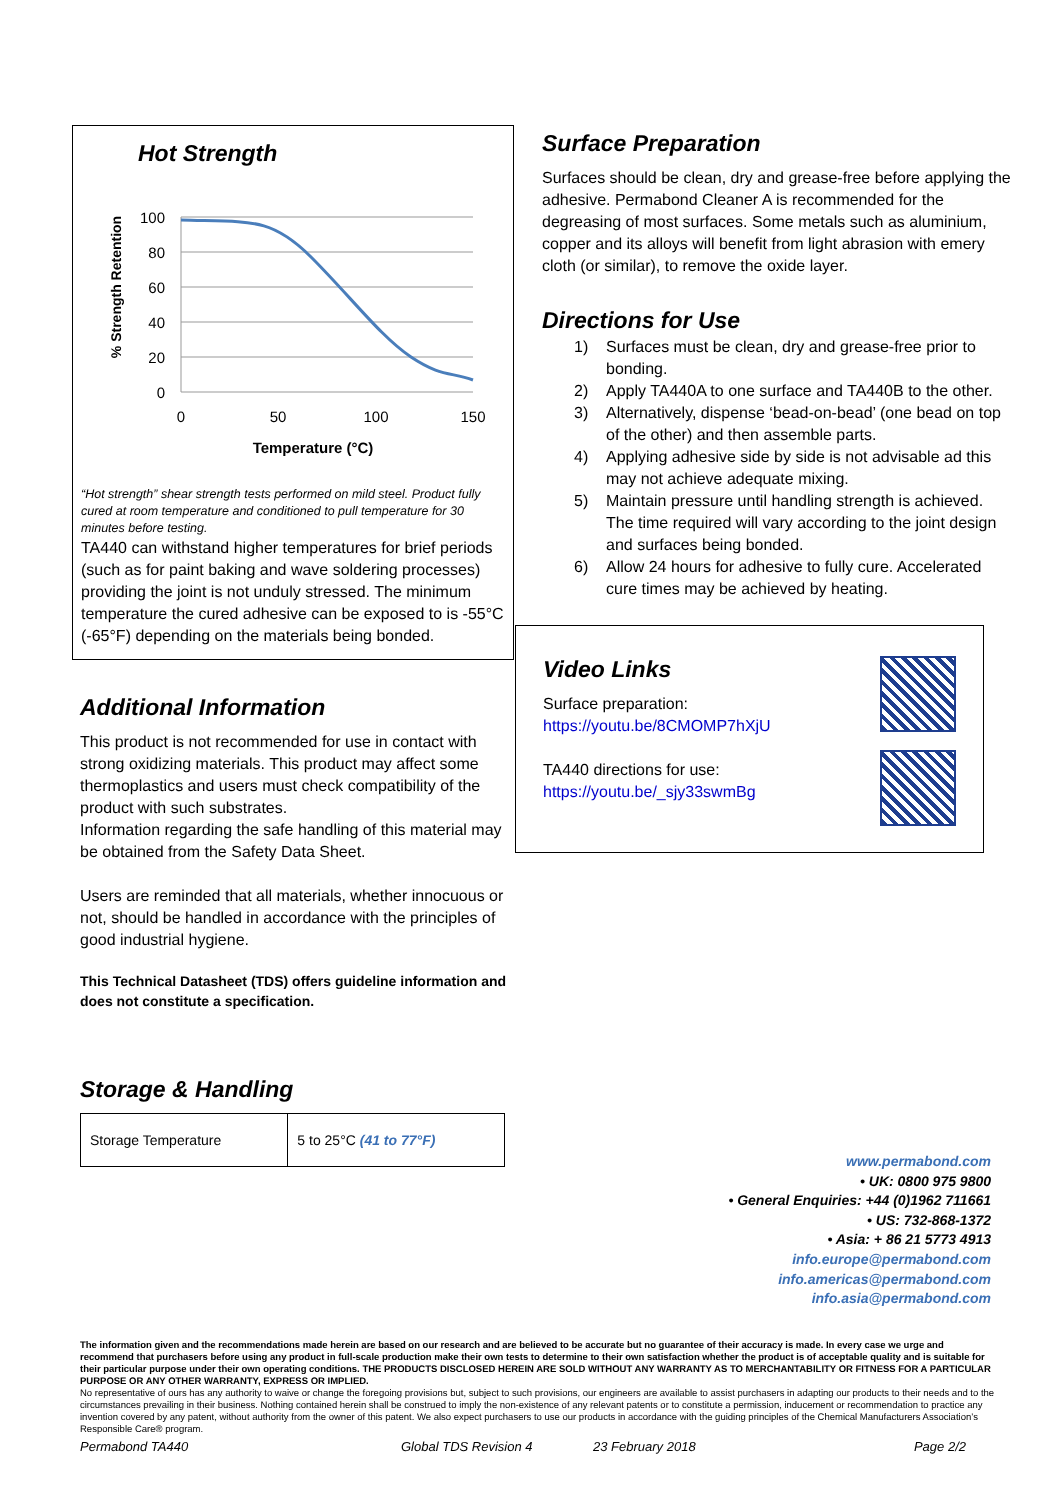Hot Strength
% Strength Retention
100
80
60
40
20
0
0
50
100
150
Temperature (°C)
“Hot strength” shear strength tests performed on mild steel. Product fully cured at room temperature and conditioned to pull temperature for 30 minutes before testing.
TA440 can withstand higher temperatures for brief periods (such as for paint baking and wave soldering processes) providing the joint is not unduly stressed. The minimum temperature the cured adhesive can be exposed to is -55°C (-65°F) depending on the materials being bonded.
Additional Information
This product is not recommended for use in contact with strong oxidizing materials. This product may affect some thermoplastics and users must check compatibility of the product with such substrates.
Information regarding the safe handling of this material may be obtained from the Safety Data Sheet.
Users are reminded that all materials, whether innocuous or not, should be handled in accordance with the principles of good industrial hygiene.
This Technical Datasheet (TDS) offers guideline information and does not constitute a specification.
Storage & Handling
| Storage Temperature | 5 to 25°C (41 to 77°F) |
Surface Preparation
Surfaces should be clean, dry and grease-free before applying the adhesive. Permabond Cleaner A is recommended for the degreasing of most surfaces. Some metals such as aluminium, copper and its alloys will benefit from light abrasion with emery cloth (or similar), to remove the oxide layer.
Directions for Use
1) Surfaces must be clean, dry and grease-free prior to bonding.
2) Apply TA440A to one surface and TA440B to the other.
3) Alternatively, dispense ‘bead-on-bead’ (one bead on top of the other) and then assemble parts.
4) Applying adhesive side by side is not advisable ad this may not achieve adequate mixing.
5) Maintain pressure until handling strength is achieved. The time required will vary according to the joint design and surfaces being bonded.
6) Allow 24 hours for adhesive to fully cure. Accelerated cure times may be achieved by heating.
Video Links
Surface preparation:
https://youtu.be/8CMOMP7hXjU
TA440 directions for use:
https://youtu.be/_sjy33swmBg
www.permabond.com
• UK: 0800 975 9800
• General Enquiries: +44 (0)1962 711661
• US: 732-868-1372
• Asia: + 86 21 5773 4913
info.europe@permabond.com
info.americas@permabond.com
info.asia@permabond.com
The information given and the recommendations made herein are based on our research and are believed to be accurate but no guarantee of their accuracy is made. In every case we urge and recommend that purchasers before using any product in full-scale production make their own tests to determine to their own satisfaction whether the product is of acceptable quality and is suitable for their particular purpose under their own operating conditions. THE PRODUCTS DISCLOSED HEREIN ARE SOLD WITHOUT ANY WARRANTY AS TO MERCHANTABILITY OR FITNESS FOR A PARTICULAR PURPOSE OR ANY OTHER WARRANTY, EXPRESS OR IMPLIED.
No representative of ours has any authority to waive or change the foregoing provisions but, subject to such provisions, our engineers are available to assist purchasers in adapting our products to their needs and to the circumstances prevailing in their business. Nothing contained herein shall be construed to imply the non-existence of any relevant patents or to constitute a permission, inducement or recommendation to practice any invention covered by any patent, without authority from the owner of this patent. We also expect purchasers to use our products in accordance with the guiding principles of the Chemical Manufacturers Association’s Responsible Care® program.
Permabond TA440 Global TDS Revision 4 23 February 2018 Page 2/2